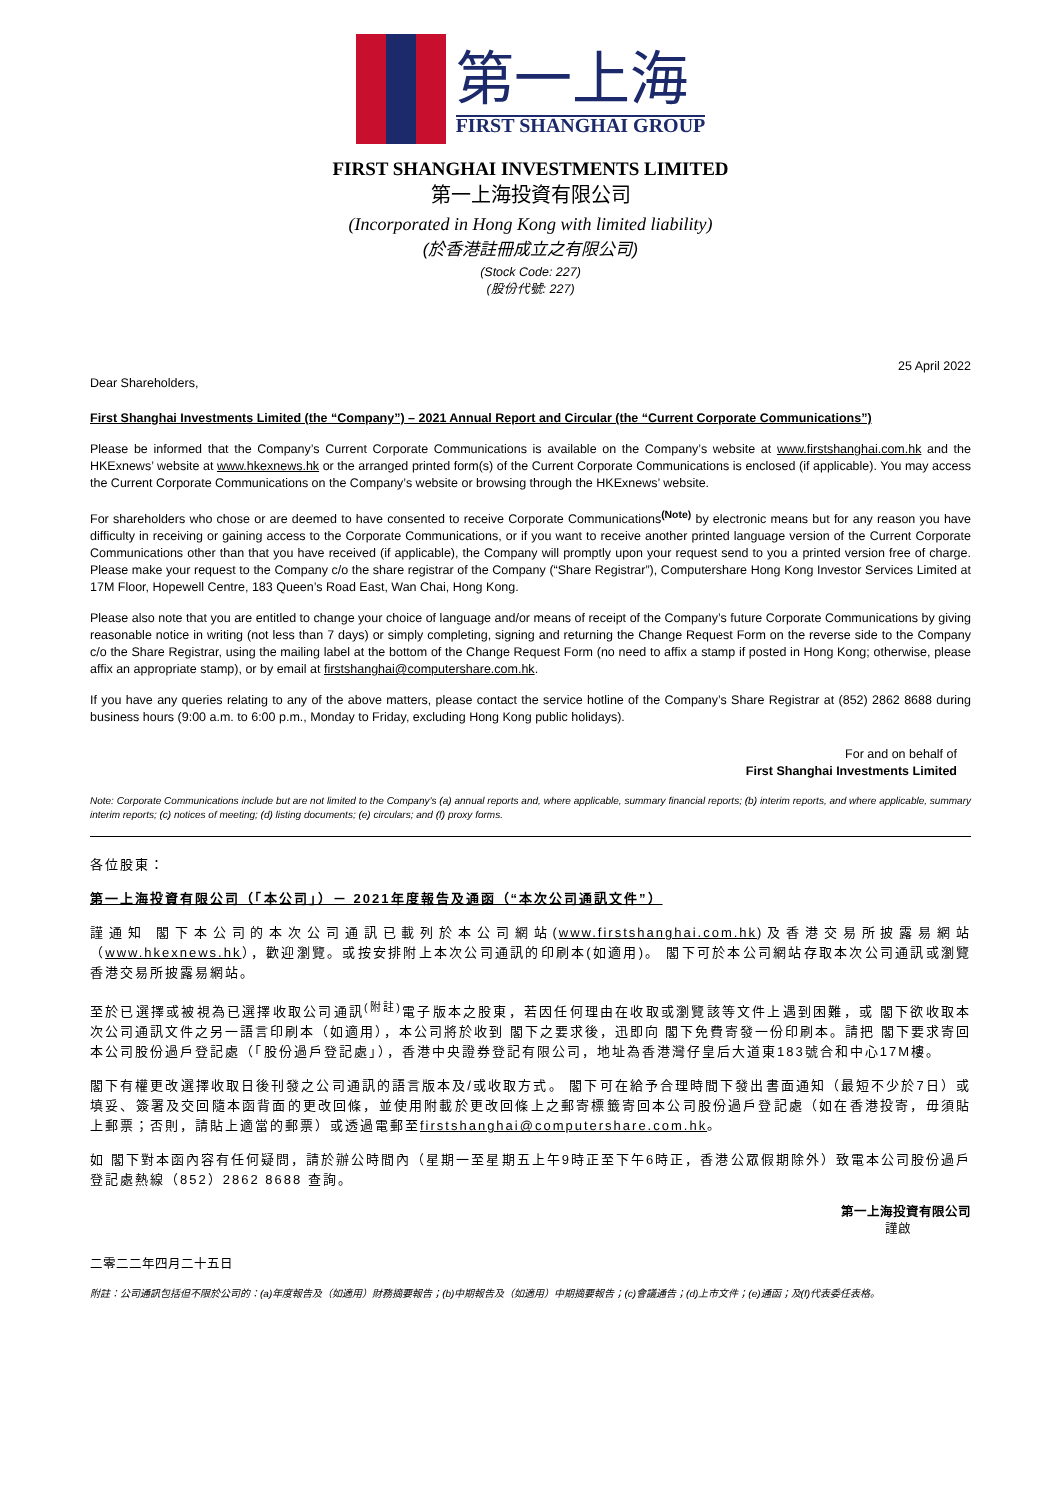第一上海
FIRST SHANGHAI GROUP
FIRST SHANGHAI INVESTMENTS LIMITED
第一上海投資有限公司
(Incorporated in Hong Kong with limited liability)
(於香港註冊成立之有限公司)
(Stock Code: 227)
(股份代號: 227)
25 April 2022
Dear Shareholders,
First Shanghai Investments Limited (the “Company”) – 2021 Annual Report and Circular (the “Current Corporate Communications”)
Please be informed that the Company’s Current Corporate Communications is available on the Company’s website at www.firstshanghai.com.hk and the HKExnews’ website at www.hkexnews.hk or the arranged printed form(s) of the Current Corporate Communications is enclosed (if applicable). You may access the Current Corporate Communications on the Company’s website or browsing through the HKExnews’ website.
For shareholders who chose or are deemed to have consented to receive Corporate Communications<sup>(Note)</sup> by electronic means but for any reason you have difficulty in receiving or gaining access to the Corporate Communications, or if you want to receive another printed language version of the Current Corporate Communications other than that you have received (if applicable), the Company will promptly upon your request send to you a printed version free of charge. Please make your request to the Company c/o the share registrar of the Company (“Share Registrar”), Computershare Hong Kong Investor Services Limited at 17M Floor, Hopewell Centre, 183 Queen’s Road East, Wan Chai, Hong Kong.
Please also note that you are entitled to change your choice of language and/or means of receipt of the Company’s future Corporate Communications by giving reasonable notice in writing (not less than 7 days) or simply completing, signing and returning the Change Request Form on the reverse side to the Company c/o the Share Registrar, using the mailing label at the bottom of the Change Request Form (no need to affix a stamp if posted in Hong Kong; otherwise, please affix an appropriate stamp), or by email at firstshanghai@computershare.com.hk.
If you have any queries relating to any of the above matters, please contact the service hotline of the Company’s Share Registrar at (852) 2862 8688 during business hours (9:00 a.m. to 6:00 p.m., Monday to Friday, excluding Hong Kong public holidays).
For and on behalf of
First Shanghai Investments Limited
Note: Corporate Communications include but are not limited to the Company’s (a) annual reports and, where applicable, summary financial reports; (b) interim reports, and where applicable, summary interim reports; (c) notices of meeting; (d) listing documents; (e) circulars; and (f) proxy forms.
各位股東：
第一上海投資有限公司（「本公司」）－ 2021年度報告及通函（“本次公司通訊文件”）
謹通知 閣下本公司的本次公司通訊已載列於本公司網站(www.firstshanghai.com.hk)及香港交易所披露易網站（www.hkexnews.hk），歡迎瀏覽。或按安排附上本次公司通訊的印刷本(如適用)。 閣下可於本公司網站存取本次公司通訊或瀏覽香港交易所披露易網站。
至於已選擇或被視為已選擇收取公司通訊<sup>(附註)</sup>電子版本之股東，若因任何理由在收取或瀏覽該等文件上遇到困難，或 閣下欲收取本次公司通訊文件之另一語言印刷本（如適用），本公司將於收到 閣下之要求後，迅即向 閣下免費寄發一份印刷本。請把 閣下要求寄回本公司股份過戶登記處（「股份過戶登記處」），香港中央證券登記有限公司，地址為香港灣仔皇后大道東183號合和中心17M樓。
閣下有權更改選擇收取日後刊發之公司通訊的語言版本及/或收取方式。 閣下可在給予合理時間下發出書面通知（最短不少於7日）或填妥、簽署及交回隨本函背面的更改回條，並使用附載於更改回條上之郵寄標籤寄回本公司股份過戶登記處（如在香港投寄，毋須貼上郵票；否則，請貼上適當的郵票）或透過電郵至firstshanghai@computershare.com.hk。
如 閣下對本函內容有任何疑問，請於辦公時間內（星期一至星期五上午9時正至下午6時正，香港公眾假期除外）致電本公司股份過戶登記處熱線（852）2862 8688 查詢。
第一上海投資有限公司
謹啟
二零二二年四月二十五日
附註：公司通訊包括但不限於公司的：(a)年度報告及（如適用）財務摘要報告；(b)中期報告及（如適用）中期摘要報告；(c)會議通告；(d)上市文件；(e)通函；及(f)代表委任表格。